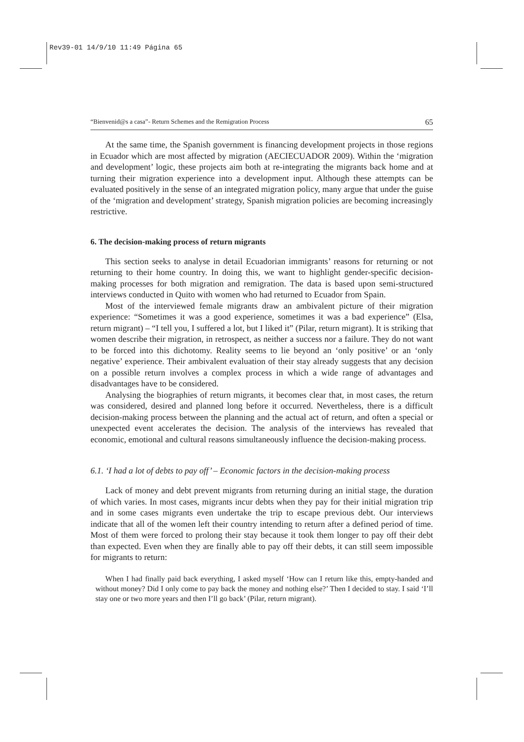Rev39-01 14/9/10 11:49 Página 65
“Bienvenid@s a casa”- Return Schemes and the Remigration Process 65
At the same time, the Spanish government is financing development projects in those regions in Ecuador which are most affected by migration (AECIECUADOR 2009). Within the ‘migration and development’ logic, these projects aim both at re-integrating the migrants back home and at turning their migration experience into a development input. Although these attempts can be evaluated positively in the sense of an integrated migration policy, many argue that under the guise of the ‘migration and development’ strategy, Spanish migration policies are becoming increasingly restrictive.
6. The decision-making process of return migrants
This section seeks to analyse in detail Ecuadorian immigrants’ reasons for returning or not returning to their home country. In doing this, we want to highlight gender-specific decision-making processes for both migration and remigration. The data is based upon semi-structured interviews conducted in Quito with women who had returned to Ecuador from Spain.
Most of the interviewed female migrants draw an ambivalent picture of their migration experience: “Sometimes it was a good experience, sometimes it was a bad experience” (Elsa, return migrant) – “I tell you, I suffered a lot, but I liked it” (Pilar, return migrant). It is striking that women describe their migration, in retrospect, as neither a success nor a failure. They do not want to be forced into this dichotomy. Reality seems to lie beyond an ‘only positive’ or an ‘only negative’ experience. Their ambivalent evaluation of their stay already suggests that any decision on a possible return involves a complex process in which a wide range of advantages and disadvantages have to be considered.
Analysing the biographies of return migrants, it becomes clear that, in most cases, the return was considered, desired and planned long before it occurred. Nevertheless, there is a difficult decision-making process between the planning and the actual act of return, and often a special or unexpected event accelerates the decision. The analysis of the interviews has revealed that economic, emotional and cultural reasons simultaneously influence the decision-making process.
6.1. ‘I had a lot of debts to pay off’ – Economic factors in the decision-making process
Lack of money and debt prevent migrants from returning during an initial stage, the duration of which varies. In most cases, migrants incur debts when they pay for their initial migration trip and in some cases migrants even undertake the trip to escape previous debt. Our interviews indicate that all of the women left their country intending to return after a defined period of time. Most of them were forced to prolong their stay because it took them longer to pay off their debt than expected. Even when they are finally able to pay off their debts, it can still seem impossible for migrants to return:
When I had finally paid back everything, I asked myself ‘How can I return like this, empty-handed and without money? Did I only come to pay back the money and nothing else?’ Then I decided to stay. I said ‘I’ll stay one or two more years and then I’ll go back’ (Pilar, return migrant).